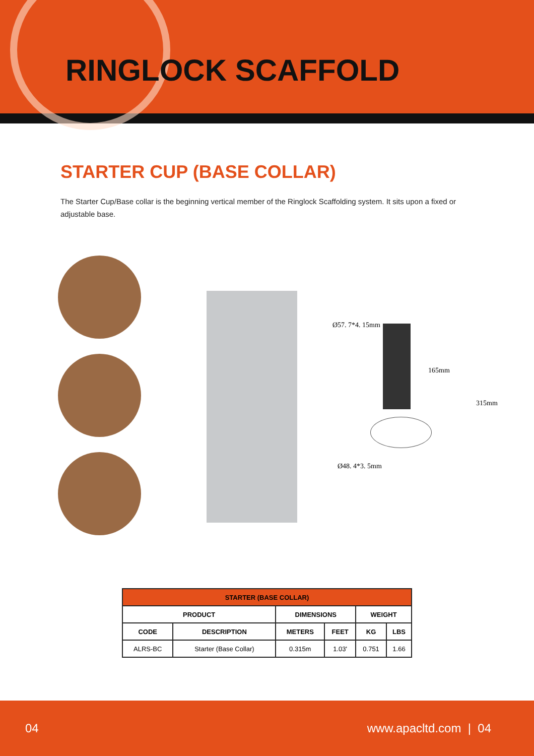RINGLOCK SCAFFOLD
STARTER CUP (BASE COLLAR)
The Starter Cup/Base collar is the beginning vertical member of the Ringlock Scaffolding system. It sits upon a fixed or adjustable base.
Ø57. 7*4. 15mm
165mm
315mm
Ø48. 4*3. 5mm
| STARTER (BASE COLLAR) | | | | | |
| --- | --- | --- | --- | --- | --- |
| PRODUCT | | DIMENSIONS | | WEIGHT | |
| CODE | DESCRIPTION | METERS | FEET | KG | LBS |
| ALRS-BC | Starter (Base Collar) | 0.315m | 1.03' | 0.751 | 1.66 |
04 www.apacltd.com | 04